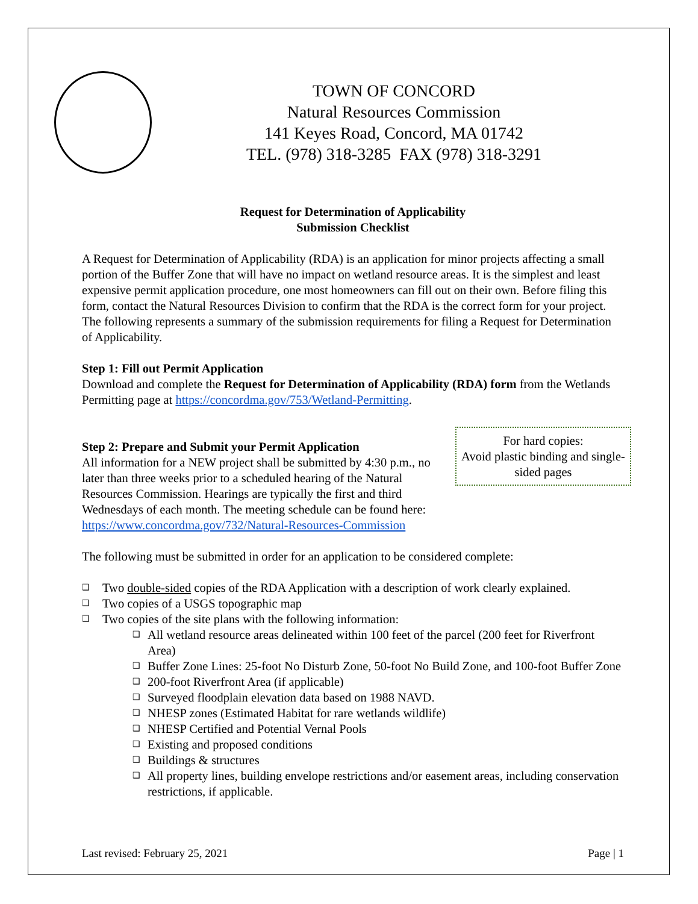TOWN OF CONCORD
Natural Resources Commission
141 Keyes Road, Concord, MA 01742
TEL. (978) 318-3285 FAX (978) 318-3291
Request for Determination of Applicability
Submission Checklist
A Request for Determination of Applicability (RDA) is an application for minor projects affecting a small portion of the Buffer Zone that will have no impact on wetland resource areas. It is the simplest and least expensive permit application procedure, one most homeowners can fill out on their own. Before filing this form, contact the Natural Resources Division to confirm that the RDA is the correct form for your project. The following represents a summary of the submission requirements for filing a Request for Determination of Applicability.
Step 1: Fill out Permit Application
Download and complete the Request for Determination of Applicability (RDA) form from the Wetlands Permitting page at https://concordma.gov/753/Wetland-Permitting.
For hard copies:
Avoid plastic binding and single-sided pages
Step 2: Prepare and Submit your Permit Application
All information for a NEW project shall be submitted by 4:30 p.m., no later than three weeks prior to a scheduled hearing of the Natural Resources Commission. Hearings are typically the first and third Wednesdays of each month. The meeting schedule can be found here: https://www.concordma.gov/732/Natural-Resources-Commission
The following must be submitted in order for an application to be considered complete:
❑ Two double-sided copies of the RDA Application with a description of work clearly explained.
❑ Two copies of a USGS topographic map
❑ Two copies of the site plans with the following information:
❑ All wetland resource areas delineated within 100 feet of the parcel (200 feet for Riverfront Area)
❑ Buffer Zone Lines: 25-foot No Disturb Zone, 50-foot No Build Zone, and 100-foot Buffer Zone
❑ 200-foot Riverfront Area (if applicable)
❑ Surveyed floodplain elevation data based on 1988 NAVD.
❑ NHESP zones (Estimated Habitat for rare wetlands wildlife)
❑ NHESP Certified and Potential Vernal Pools
❑ Existing and proposed conditions
❑ Buildings & structures
❑ All property lines, building envelope restrictions and/or easement areas, including conservation restrictions, if applicable.
Last revised: February 25, 2021 Page | 1